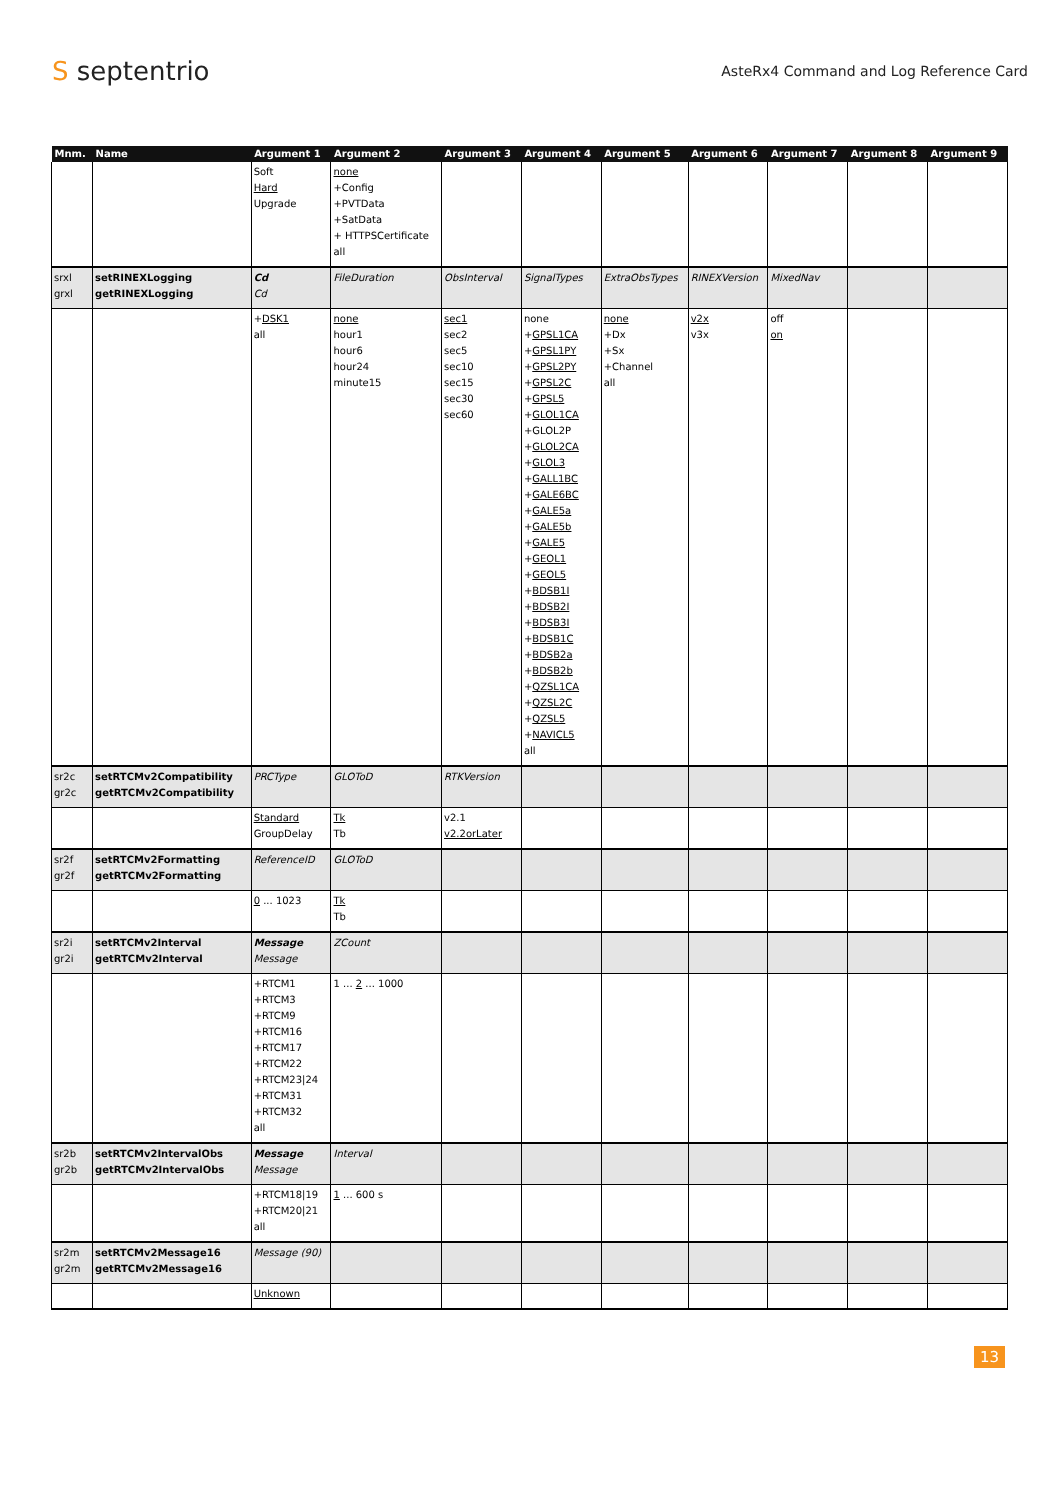S septentrio
AsteRx4 Command and Log Reference Card
| Mnm. | Name | Argument 1 | Argument 2 | Argument 3 | Argument 4 | Argument 5 | Argument 6 | Argument 7 | Argument 8 | Argument 9 |
| --- | --- | --- | --- | --- | --- | --- | --- | --- | --- | --- |
| | | Soft Hard Upgrade | none +Config +PVTData +SatData + HTTPSCertificate all | | | | | | | |
| srxl grxl | setRINEXLogging getRINEXLogging | Cd Cd | FileDuration | ObsInterval | SignalTypes | ExtraObsTypes | RINEXVersion | MixedNav | | |
| | | + DSK1 all | none hour1 hour6 hour24 minute15 | sec1 sec2 sec5 sec10 sec15 sec30 sec60 | none + GPSL1CA + GPSL1PY + GPSL2PY + GPSL2C + GPSL5 + GLOL1CA +GLOL2P + GLOL2CA + GLOL3 + GALL1BC + GALE6BC + GALE5a + GALE5b + GALE5 + GEOL1 + GEOL5 + BDSB1I + BDSB2I + BDSB3I + BDSB1C + BDSB2a + BDSB2b + QZSL1CA + QZSL2C + QZSL5 + NAVICL5 all | none +Dx +Sx +Channel all | v2x v3x | off on | | |
| sr2c gr2c | setRTCMv2Compatibility getRTCMv2Compatibility | PRCType | GLOToD | RTKVersion | | | | | | |
| | | Standard GroupDelay | Tk Tb | v2.1 v2.2orLater | | | | | | |
| sr2f gr2f | setRTCMv2Formatting getRTCMv2Formatting | ReferenceID | GLOToD | | | | | | | |
| | | 0 ... 1023 | Tk Tb | | | | | | | |
| sr2i gr2i | setRTCMv2Interval getRTCMv2Interval | Message Message | ZCount | | | | | | | |
| | | +RTCM1 +RTCM3 +RTCM9 +RTCM16 +RTCM17 +RTCM22 +RTCM23/24 +RTCM31 +RTCM32 all | 1 ... 2 ... 1000 | | | | | | | |
| sr2b gr2b | setRTCMv2IntervalObs getRTCMv2IntervalObs | Message Message | Interval | | | | | | | |
| | | +RTCM18/19 +RTCM20/21 all | 1 ... 600 s | | | | | | | |
| sr2m gr2m | setRTCMv2Message16 getRTCMv2Message16 | Message (90) | | | | | | | | |
| | | Unknown | | | | | | | | |
13